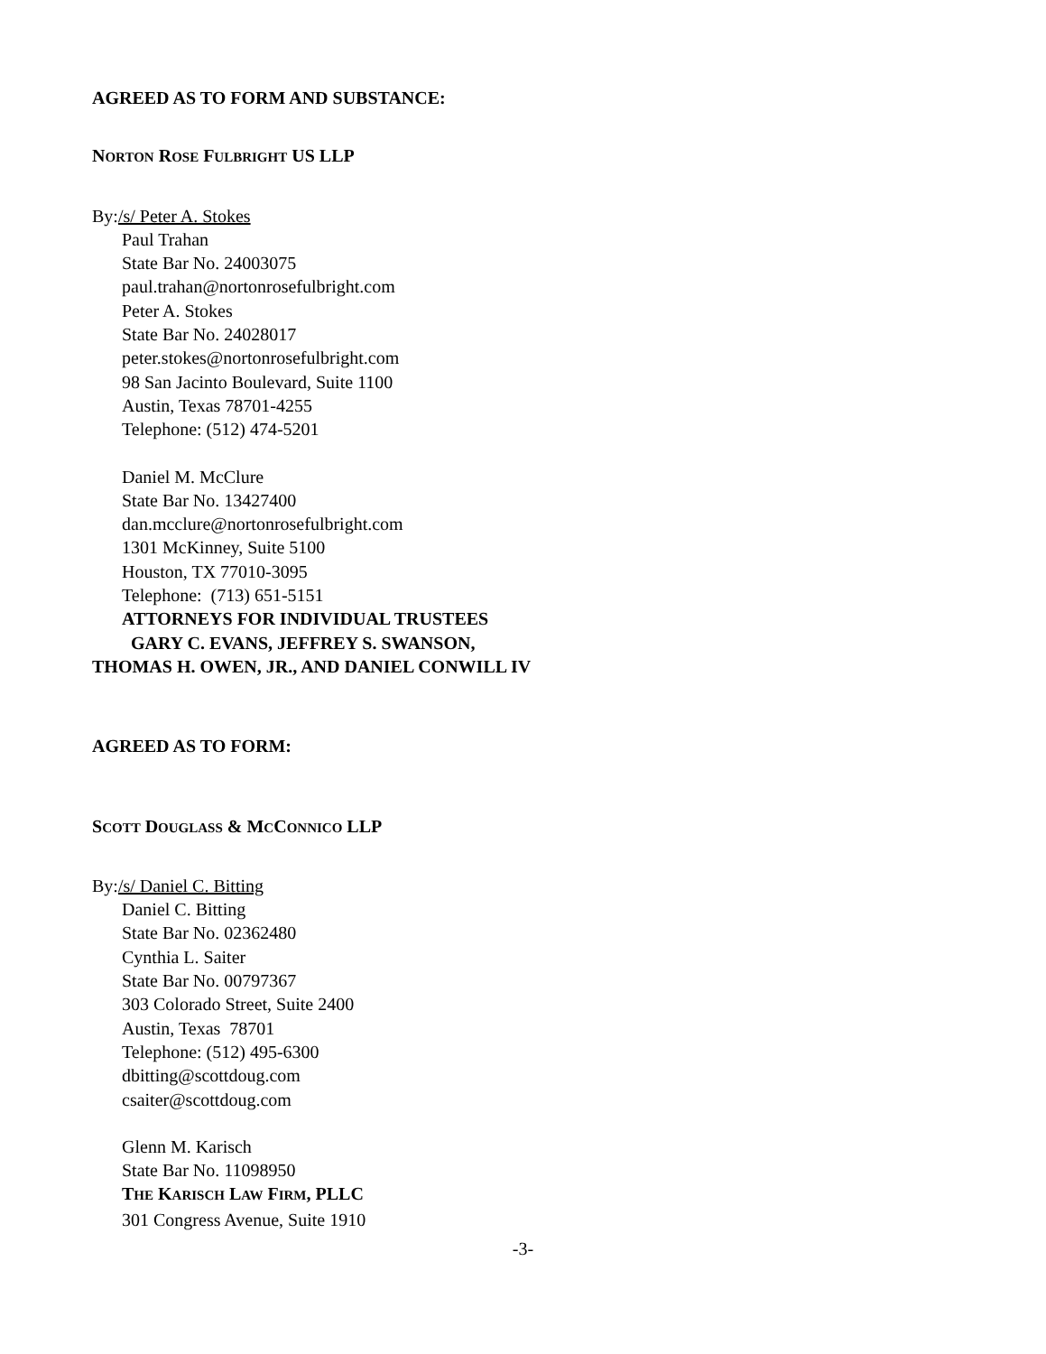AGREED AS TO FORM AND SUBSTANCE:
NORTON ROSE FULBRIGHT US LLP
By: /s/ Peter A. Stokes
Paul Trahan
State Bar No. 24003075
paul.trahan@nortonrosefulbright.com
Peter A. Stokes
State Bar No. 24028017
peter.stokes@nortonrosefulbright.com
98 San Jacinto Boulevard, Suite 1100
Austin, Texas 78701-4255
Telephone: (512) 474-5201
Daniel M. McClure
State Bar No. 13427400
dan.mcclure@nortonrosefulbright.com
1301 McKinney, Suite 5100
Houston, TX 77010-3095
Telephone: (713) 651-5151
ATTORNEYS FOR INDIVIDUAL TRUSTEES
GARY C. EVANS, JEFFREY S. SWANSON,
THOMAS H. OWEN, JR., AND DANIEL CONWILL IV
AGREED AS TO FORM:
SCOTT DOUGLASS & MCCONNICO LLP
By: /s/ Daniel C. Bitting
Daniel C. Bitting
State Bar No. 02362480
Cynthia L. Saiter
State Bar No. 00797367
303 Colorado Street, Suite 2400
Austin, Texas 78701
Telephone: (512) 495-6300
dbitting@scottdoug.com
csaiter@scottdoug.com
Glenn M. Karisch
State Bar No. 11098950
THE KARISCH LAW FIRM, PLLC
301 Congress Avenue, Suite 1910
-3-